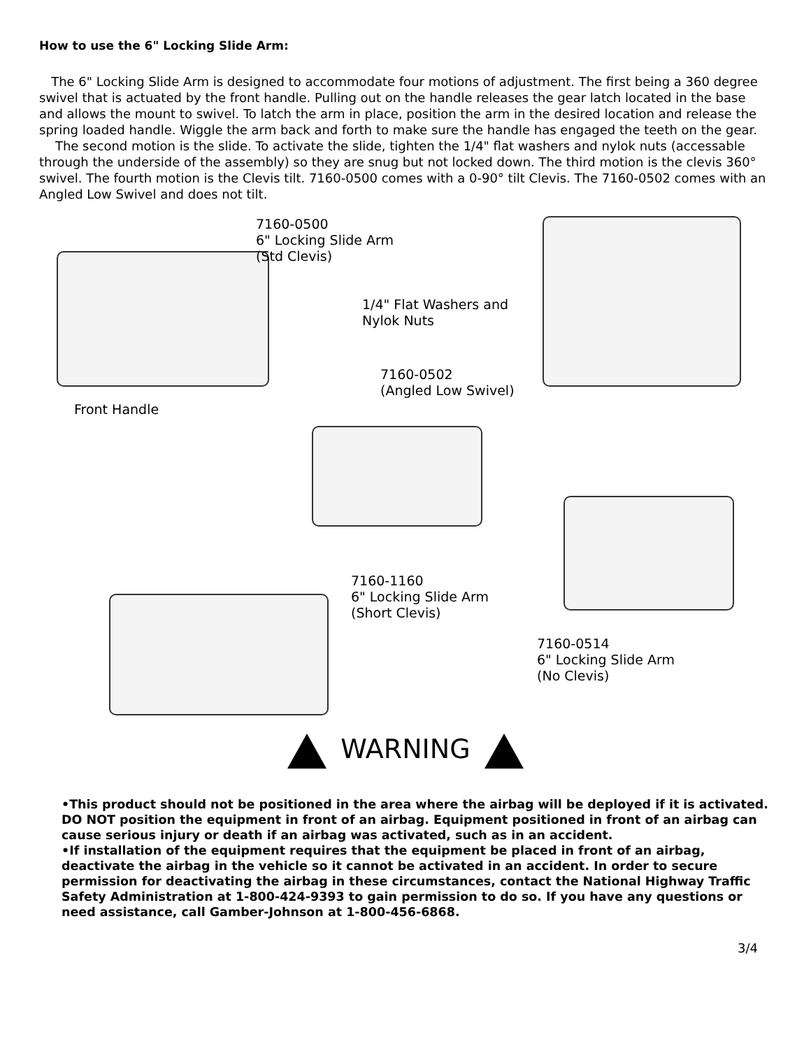How to use the 6" Locking Slide Arm:
The 6" Locking Slide Arm is designed to accommodate four motions of adjustment. The first being a 360 degree swivel that is actuated by the front handle. Pulling out on the handle releases the gear latch located in the base and allows the mount to swivel. To latch the arm in place, position the arm in the desired location and release the spring loaded handle. Wiggle the arm back and forth to make sure the handle has engaged the teeth on the gear.
The second motion is the slide. To activate the slide, tighten the 1/4" flat washers and nylok nuts (accessable through the underside of the assembly) so they are snug but not locked down. The third motion is the clevis 360° swivel. The fourth motion is the Clevis tilt. 7160-0500 comes with a 0-90° tilt Clevis. The 7160-0502 comes with an Angled Low Swivel and does not tilt.
7160-0500
6" Locking Slide Arm
(Std Clevis)
1/4" Flat Washers and
Nylok Nuts
7160-0502
(Angled Low Swivel)
Front Handle
7160-1160
6" Locking Slide Arm
(Short Clevis)
7160-0514
6" Locking Slide Arm
(No Clevis)
WARNING
•This product should not be positioned in the area where the airbag will be deployed if it is activated. DO NOT position the equipment in front of an airbag. Equipment positioned in front of an airbag can cause serious injury or death if an airbag was activated, such as in an accident.
•If installation of the equipment requires that the equipment be placed in front of an airbag, deactivate the airbag in the vehicle so it cannot be activated in an accident. In order to secure permission for deactivating the airbag in these circumstances, contact the National Highway Traffic Safety Administration at 1-800-424-9393 to gain permission to do so. If you have any questions or need assistance, call Gamber-Johnson at 1-800-456-6868.
3/4